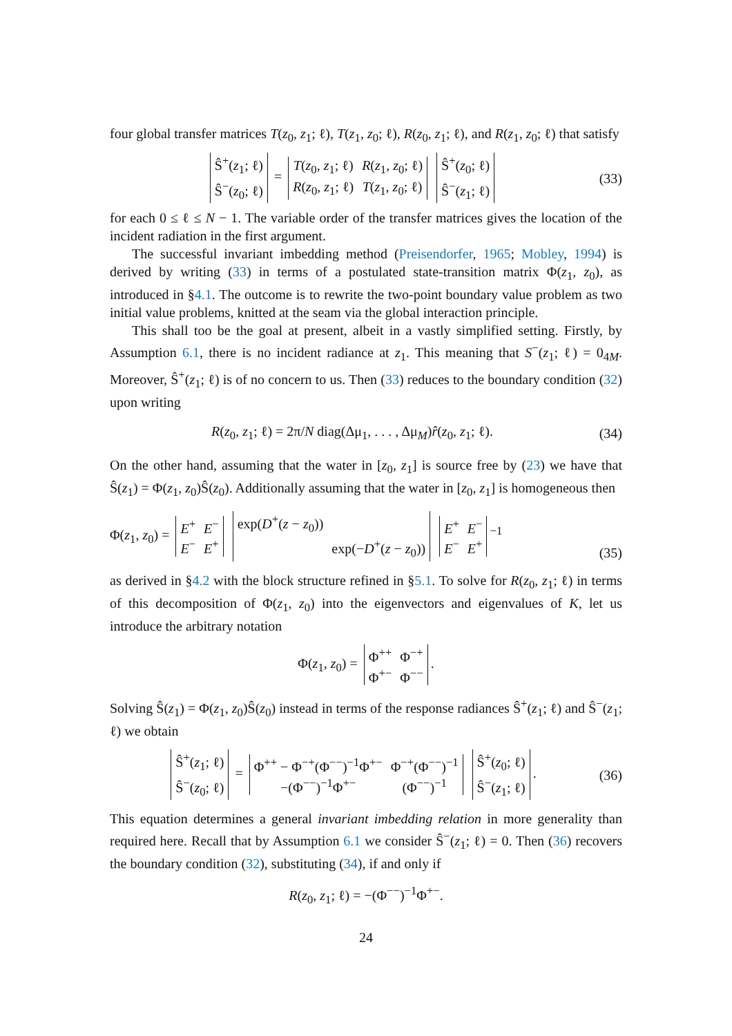four global transfer matrices T(z<sub>0</sub>, z<sub>1</sub>; ℓ), T(z<sub>1</sub>, z<sub>0</sub>; ℓ), R(z<sub>0</sub>, z<sub>1</sub>; ℓ), and R(z<sub>1</sub>, z<sub>0</sub>; ℓ) that satisfy
| Ŝ<sup>+</sup>( z<sub>1</sub>; ℓ) |
| Ŝ<sup>−</sup>( z<sub>0</sub>; ℓ) |
=
| T ( z<sub>0</sub>, z<sub>1</sub>; ℓ) | R ( z<sub>1</sub>, z<sub>0</sub>; ℓ) |
| R ( z<sub>0</sub>, z<sub>1</sub>; ℓ) | T ( z<sub>1</sub>, z<sub>0</sub>; ℓ) |
| Ŝ<sup>+</sup>( z<sub>0</sub>; ℓ) |
| Ŝ<sup>−</sup>( z<sub>1</sub>; ℓ) |
(33)
for each 0 ≤ ℓ ≤ N − 1. The variable order of the transfer matrices gives the location of the incident radiation in the first argument.
The successful invariant imbedding method (Preisendorfer, 1965; Mobley, 1994) is derived by writing (33) in terms of a postulated state-transition matrix Φ(z<sub>1</sub>, z<sub>0</sub>), as introduced in §4.1. The outcome is to rewrite the two-point boundary value problem as two initial value problems, knitted at the seam via the global interaction principle.
This shall too be the goal at present, albeit in a vastly simplified setting. Firstly, by Assumption 6.1, there is no incident radiance at z<sub>1</sub>. This meaning that S<sup>−</sup>(z<sub>1</sub>; ℓ) = 0<sub>4M</sub>. Moreover, Ŝ<sup>+</sup>(z<sub>1</sub>; ℓ) is of no concern to us. Then (33) reduces to the boundary condition (32) upon writing
R(z<sub>0</sub>, z<sub>1</sub>; ℓ) = 2π/N diag(Δμ<sub>1</sub>, . . . , Δμ<sub>M</sub>)r̂(z<sub>0</sub>, z<sub>1</sub>; ℓ).
(34)
On the other hand, assuming that the water in [z<sub>0</sub>, z<sub>1</sub>] is source free by (23) we have that Ŝ(z<sub>1</sub>) = Φ(z<sub>1</sub>, z<sub>0</sub>)Ŝ(z<sub>0</sub>). Additionally assuming that the water in [z<sub>0</sub>, z<sub>1</sub>] is homogeneous then
Φ(z<sub>1</sub>, z<sub>0</sub>) =
| E<sup>+</sup> | E<sup>−</sup> |
| E<sup>−</sup> | E<sup>+</sup> |
| exp( D<sup>+</sup>( z − z<sub>0</sub>)) | |
| | exp(− D<sup>+</sup>( z − z<sub>0</sub>)) |
| E<sup>+</sup> | E<sup>−</sup> |
| E<sup>−</sup> | E<sup>+</sup> |
<sup>−1</sup>
(35)
as derived in §4.2 with the block structure refined in §5.1. To solve for R(z<sub>0</sub>, z<sub>1</sub>; ℓ) in terms of this decomposition of Φ(z<sub>1</sub>, z<sub>0</sub>) into the eigenvectors and eigenvalues of K, let us introduce the arbitrary notation
Φ(z<sub>1</sub>, z<sub>0</sub>) =
| Φ<sup>++</sup> | Φ<sup>−+</sup> |
| Φ<sup>+−</sup> | Φ<sup>−−</sup> |
.
Solving Ŝ(z<sub>1</sub>) = Φ(z<sub>1</sub>, z<sub>0</sub>)Ŝ(z<sub>0</sub>) instead in terms of the response radiances Ŝ<sup>+</sup>(z<sub>1</sub>; ℓ) and Ŝ<sup>−</sup>(z<sub>1</sub>; ℓ) we obtain
| Ŝ<sup>+</sup>( z<sub>1</sub>; ℓ) |
| Ŝ<sup>−</sup>( z<sub>0</sub>; ℓ) |
=
| Φ<sup>++</sup> − Φ<sup>−+</sup>(Φ<sup>−−</sup>)<sup>−1</sup>Φ<sup>+−</sup> | Φ<sup>−+</sup>(Φ<sup>−−</sup>)<sup>−1</sup> |
| −(Φ<sup>−−</sup>)<sup>−1</sup>Φ<sup>+−</sup> | (Φ<sup>−−</sup>)<sup>−1</sup> |
| Ŝ<sup>+</sup>( z<sub>0</sub>; ℓ) |
| Ŝ<sup>−</sup>( z<sub>1</sub>; ℓ) |
.
(36)
This equation determines a general invariant imbedding relation in more generality than required here. Recall that by Assumption 6.1 we consider Ŝ<sup>−</sup>(z<sub>1</sub>; ℓ) = 0. Then (36) recovers the boundary condition (32), substituting (34), if and only if
R(z<sub>0</sub>, z<sub>1</sub>; ℓ) = −(Φ<sup>−−</sup>)<sup>−1</sup>Φ<sup>+−</sup>.
24